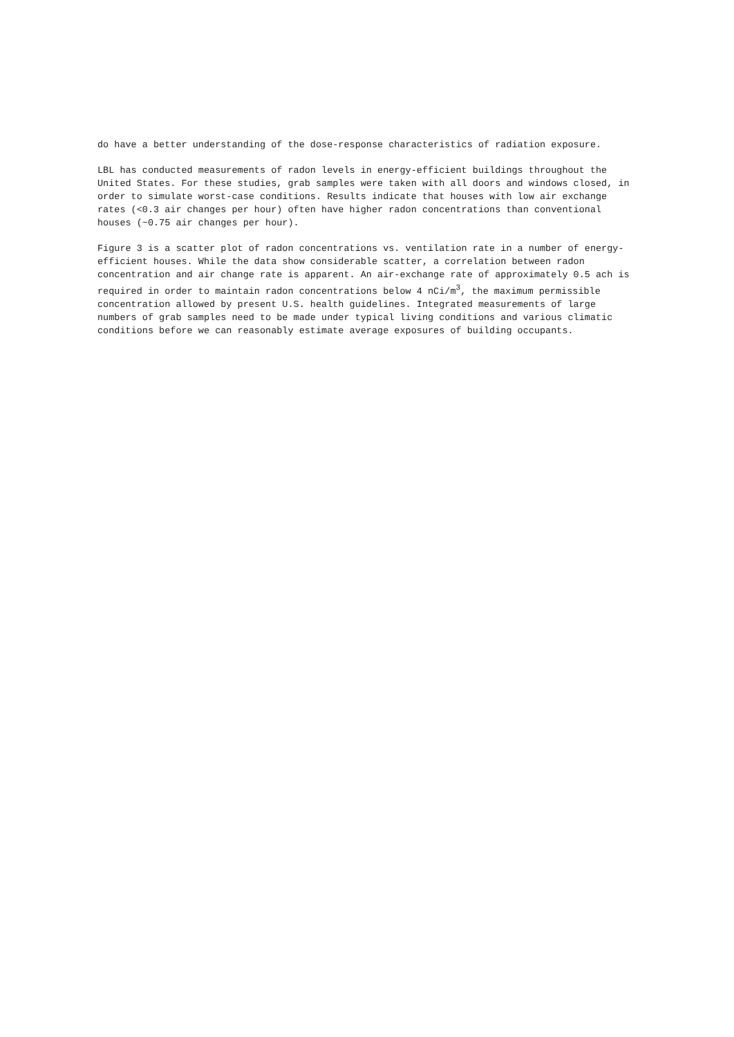do have a better understanding of the dose-response characteristics of radiation exposure.
LBL has conducted measurements of radon levels in energy-efficient buildings throughout the United States. For these studies, grab samples were taken with all doors and windows closed, in order to simulate worst-case conditions. Results indicate that houses with low air exchange rates (<0.3 air changes per hour) often have higher radon concentrations than conventional houses (~0.75 air changes per hour).
Figure 3 is a scatter plot of radon concentrations vs. ventilation rate in a number of energy-efficient houses. While the data show considerable scatter, a correlation between radon concentration and air change rate is apparent. An air-exchange rate of approximately 0.5 ach is required in order to maintain radon concentrations below 4 nCi/m<sup>3</sup>, the maximum permissible concentration allowed by present U.S. health guidelines. Integrated measurements of large numbers of grab samples need to be made under typical living conditions and various climatic conditions before we can reasonably estimate average exposures of building occupants.